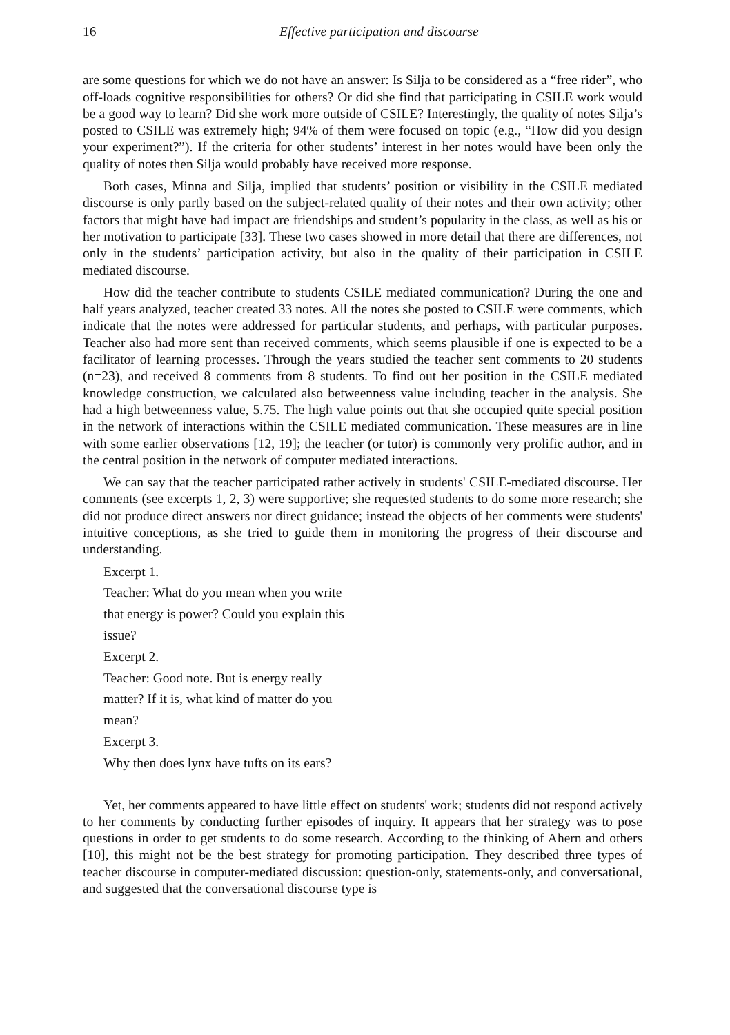16 Effective participation and discourse
are some questions for which we do not have an answer: Is Silja to be considered as a “free rider”, who off-loads cognitive responsibilities for others? Or did she find that participating in CSILE work would be a good way to learn? Did she work more outside of CSILE? Interestingly, the quality of notes Silja’s posted to CSILE was extremely high; 94% of them were focused on topic (e.g., “How did you design your experiment?”). If the criteria for other students’ interest in her notes would have been only the quality of notes then Silja would probably have received more response.
Both cases, Minna and Silja, implied that students’ position or visibility in the CSILE mediated discourse is only partly based on the subject-related quality of their notes and their own activity; other factors that might have had impact are friendships and student’s popularity in the class, as well as his or her motivation to participate [33]. These two cases showed in more detail that there are differences, not only in the students’ participation activity, but also in the quality of their participation in CSILE mediated discourse.
How did the teacher contribute to students CSILE mediated communication? During the one and half years analyzed, teacher created 33 notes. All the notes she posted to CSILE were comments, which indicate that the notes were addressed for particular students, and perhaps, with particular purposes. Teacher also had more sent than received comments, which seems plausible if one is expected to be a facilitator of learning processes. Through the years studied the teacher sent comments to 20 students (n=23), and received 8 comments from 8 students. To find out her position in the CSILE mediated knowledge construction, we calculated also betweenness value including teacher in the analysis. She had a high betweenness value, 5.75. The high value points out that she occupied quite special position in the network of interactions within the CSILE mediated communication. These measures are in line with some earlier observations [12, 19]; the teacher (or tutor) is commonly very prolific author, and in the central position in the network of computer mediated interactions.
We can say that the teacher participated rather actively in students' CSILE-mediated discourse. Her comments (see excerpts 1, 2, 3) were supportive; she requested students to do some more research; she did not produce direct answers nor direct guidance; instead the objects of her comments were students' intuitive conceptions, as she tried to guide them in monitoring the progress of their discourse and understanding.
Excerpt 1.
Teacher: What do you mean when you write
that energy is power? Could you explain this
issue?
Excerpt 2.
Teacher: Good note. But is energy really
matter? If it is, what kind of matter do you
mean?
Excerpt 3.
Why then does lynx have tufts on its ears?
Yet, her comments appeared to have little effect on students' work; students did not respond actively to her comments by conducting further episodes of inquiry. It appears that her strategy was to pose questions in order to get students to do some research. According to the thinking of Ahern and others [10], this might not be the best strategy for promoting participation. They described three types of teacher discourse in computer-mediated discussion: question-only, statements-only, and conversational, and suggested that the conversational discourse type is